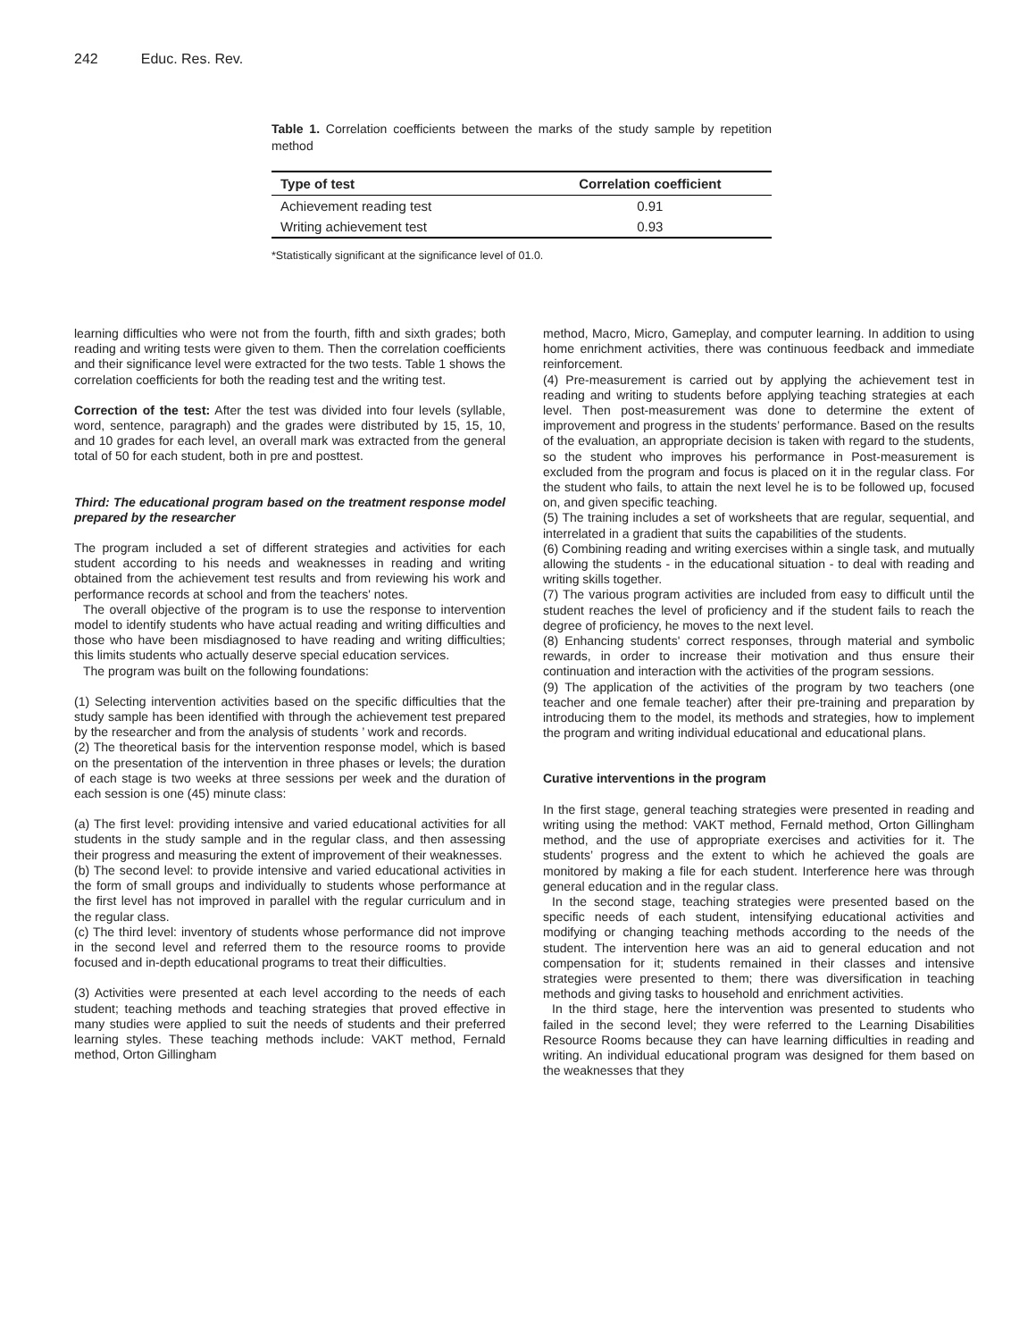242 Educ. Res. Rev.
Table 1. Correlation coefficients between the marks of the study sample by repetition method
| Type of test | Correlation coefficient |
| --- | --- |
| Achievement reading test | 0.91 |
| Writing achievement test | 0.93 |
*Statistically significant at the significance level of 01.0.
learning difficulties who were not from the fourth, fifth and sixth grades; both reading and writing tests were given to them. Then the correlation coefficients and their significance level were extracted for the two tests. Table 1 shows the correlation coefficients for both the reading test and the writing test.
Correction of the test: After the test was divided into four levels (syllable, word, sentence, paragraph) and the grades were distributed by 15, 15, 10, and 10 grades for each level, an overall mark was extracted from the general total of 50 for each student, both in pre and posttest.
Third: The educational program based on the treatment response model prepared by the researcher
The program included a set of different strategies and activities for each student according to his needs and weaknesses in reading and writing obtained from the achievement test results and from reviewing his work and performance records at school and from the teachers' notes.
The overall objective of the program is to use the response to intervention model to identify students who have actual reading and writing difficulties and those who have been misdiagnosed to have reading and writing difficulties; this limits students who actually deserve special education services.
The program was built on the following foundations:
(1) Selecting intervention activities based on the specific difficulties that the study sample has been identified with through the achievement test prepared by the researcher and from the analysis of students ’ work and records.
(2) The theoretical basis for the intervention response model, which is based on the presentation of the intervention in three phases or levels; the duration of each stage is two weeks at three sessions per week and the duration of each session is one (45) minute class:
(a) The first level: providing intensive and varied educational activities for all students in the study sample and in the regular class, and then assessing their progress and measuring the extent of improvement of their weaknesses.
(b) The second level: to provide intensive and varied educational activities in the form of small groups and individually to students whose performance at the first level has not improved in parallel with the regular curriculum and in the regular class.
(c) The third level: inventory of students whose performance did not improve in the second level and referred them to the resource rooms to provide focused and in-depth educational programs to treat their difficulties.
(3) Activities were presented at each level according to the needs of each student; teaching methods and teaching strategies that proved effective in many studies were applied to suit the needs of students and their preferred learning styles. These teaching methods include: VAKT method, Fernald method, Orton Gillingham
method, Macro, Micro, Gameplay, and computer learning. In addition to using home enrichment activities, there was continuous feedback and immediate reinforcement.
(4) Pre-measurement is carried out by applying the achievement test in reading and writing to students before applying teaching strategies at each level. Then post-measurement was done to determine the extent of improvement and progress in the students’ performance. Based on the results of the evaluation, an appropriate decision is taken with regard to the students, so the student who improves his performance in Post-measurement is excluded from the program and focus is placed on it in the regular class. For the student who fails, to attain the next level he is to be followed up, focused on, and given specific teaching.
(5) The training includes a set of worksheets that are regular, sequential, and interrelated in a gradient that suits the capabilities of the students.
(6) Combining reading and writing exercises within a single task, and mutually allowing the students - in the educational situation - to deal with reading and writing skills together.
(7) The various program activities are included from easy to difficult until the student reaches the level of proficiency and if the student fails to reach the degree of proficiency, he moves to the next level.
(8) Enhancing students' correct responses, through material and symbolic rewards, in order to increase their motivation and thus ensure their continuation and interaction with the activities of the program sessions.
(9) The application of the activities of the program by two teachers (one teacher and one female teacher) after their pre-training and preparation by introducing them to the model, its methods and strategies, how to implement the program and writing individual educational and educational plans.
Curative interventions in the program
In the first stage, general teaching strategies were presented in reading and writing using the method: VAKT method, Fernald method, Orton Gillingham method, and the use of appropriate exercises and activities for it. The students’ progress and the extent to which he achieved the goals are monitored by making a file for each student. Interference here was through general education and in the regular class.
In the second stage, teaching strategies were presented based on the specific needs of each student, intensifying educational activities and modifying or changing teaching methods according to the needs of the student. The intervention here was an aid to general education and not compensation for it; students remained in their classes and intensive strategies were presented to them; there was diversification in teaching methods and giving tasks to household and enrichment activities.
In the third stage, here the intervention was presented to students who failed in the second level; they were referred to the Learning Disabilities Resource Rooms because they can have learning difficulties in reading and writing. An individual educational program was designed for them based on the weaknesses that they